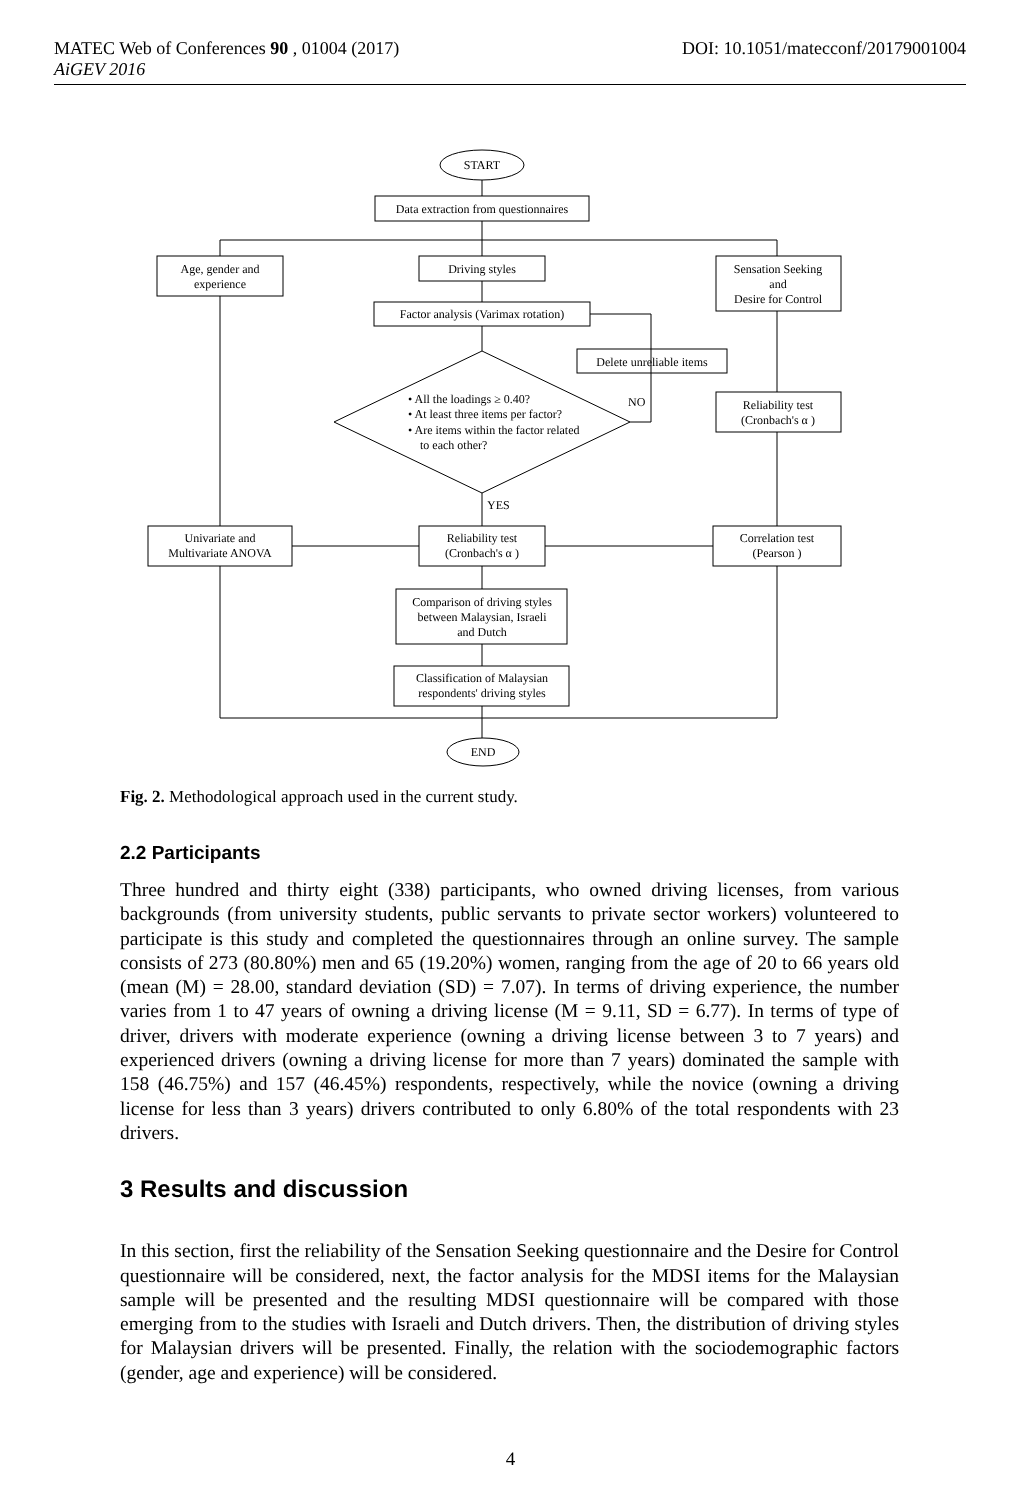DOI: 10.1051/matecconf/20179001004 MATEC Web of Conferences 90 , 01004 (2017)
AiGEV 2016
START
Data extraction from questionnaires
Age, gender and
experience
Driving styles
Sensation Seeking
and
Desire for Control
Factor analysis (Varimax rotation)
Delete unreliable items
• All the loadings ≥ 0.40?
• At least three items per factor?
• Are items within the factor related
to each other?
NO
YES
Reliability test
(Cronbach's α )
Univariate and
Multivariate ANOVA
Reliability test
(Cronbach's α )
Correlation test
(Pearson )
Comparison of driving styles
between Malaysian, Israeli
and Dutch
Classification of Malaysian
respondents' driving styles
END
Fig. 2. Methodological approach used in the current study.
2.2 Participants
Three hundred and thirty eight (338) participants, who owned driving licenses, from various backgrounds (from university students, public servants to private sector workers) volunteered to participate is this study and completed the questionnaires through an online survey. The sample consists of 273 (80.80%) men and 65 (19.20%) women, ranging from the age of 20 to 66 years old (mean (M) = 28.00, standard deviation (SD) = 7.07). In terms of driving experience, the number varies from 1 to 47 years of owning a driving license (M = 9.11, SD = 6.77). In terms of type of driver, drivers with moderate experience (owning a driving license between 3 to 7 years) and experienced drivers (owning a driving license for more than 7 years) dominated the sample with 158 (46.75%) and 157 (46.45%) respondents, respectively, while the novice (owning a driving license for less than 3 years) drivers contributed to only 6.80% of the total respondents with 23 drivers.
3 Results and discussion
In this section, first the reliability of the Sensation Seeking questionnaire and the Desire for Control questionnaire will be considered, next, the factor analysis for the MDSI items for the Malaysian sample will be presented and the resulting MDSI questionnaire will be compared with those emerging from to the studies with Israeli and Dutch drivers. Then, the distribution of driving styles for Malaysian drivers will be presented. Finally, the relation with the sociodemographic factors (gender, age and experience) will be considered.
4